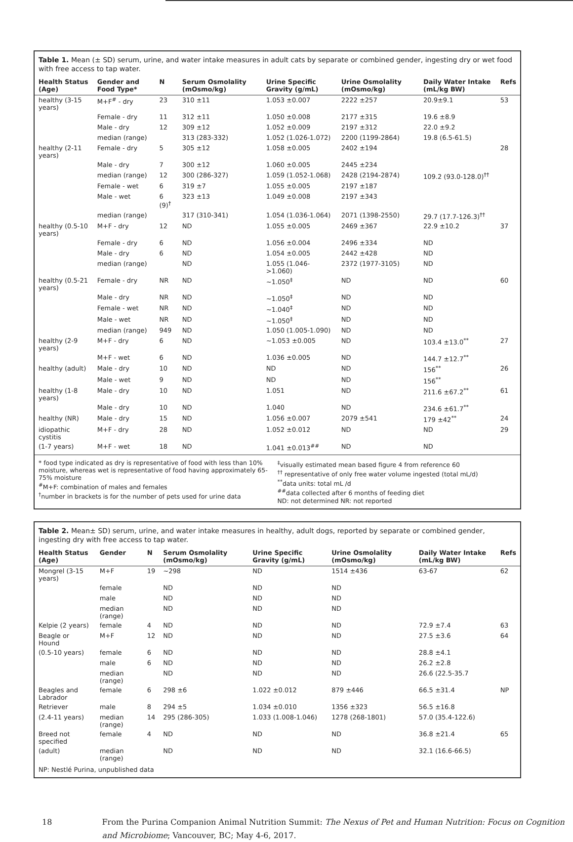Table 1. Mean (± SD) serum, urine, and water intake measures in adult cats by separate or combined gender, ingesting dry or wet food with free access to tap water.
| Health Status (Age) | Gender and Food Type* | N | Serum Osmolality (mOsmo/kg) | Urine Specific Gravity (g/mL) | Urine Osmolality (mOsmo/kg) | Daily Water Intake (mL/kg BW) | Refs |
| --- | --- | --- | --- | --- | --- | --- | --- |
| healthy (3-15 years) | M+F<sup>#</sup> - dry | 23 | 310 ±11 | 1.053 ±0.007 | 2222 ±257 | 20.9±9.1 | 53 |
| | Female - dry | 11 | 312 ±11 | 1.050 ±0.008 | 2177 ±315 | 19.6 ±8.9 | |
| | Male - dry | 12 | 309 ±12 | 1.052 ±0.009 | 2197 ±312 | 22.0 ±9.2 | |
| | median (range) | | 313 (283-332) | 1.052 (1.026-1.072) | 2200 (1199-2864) | 19.8 (6.5-61.5) | |
| healthy (2-11 years) | Female - dry | 5 | 305 ±12 | 1.058 ±0.005 | 2402 ±194 | | 28 |
| | Male - dry | 7 | 300 ±12 | 1.060 ±0.005 | 2445 ±234 | | |
| | median (range) | 12 | 300 (286-327) | 1.059 (1.052-1.068) | 2428 (2194-2874) | 109.2 (93.0-128.0)<sup>††</sup> | |
| | Female - wet | 6 | 319 ±7 | 1.055 ±0.005 | 2197 ±187 | | |
| | Male - wet | 6 (9)<sup>†</sup> | 323 ±13 | 1.049 ±0.008 | 2197 ±343 | | |
| | median (range) | | 317 (310-341) | 1.054 (1.036-1.064) | 2071 (1398-2550) | 29.7 (17.7-126.3)<sup>††</sup> | |
| healthy (0.5-10 years) | M+F - dry | 12 | ND | 1.055 ±0.005 | 2469 ±367 | 22.9 ±10.2 | 37 |
| | Female - dry | 6 | ND | 1.056 ±0.004 | 2496 ±334 | ND | |
| | Male - dry | 6 | ND | 1.054 ±0.005 | 2442 ±428 | ND | |
| | median (range) | | ND | 1.055 (1.046->1.060) | 2372 (1977-3105) | ND | |
| healthy (0.5-21 years) | Female - dry | NR | ND | ~1.050<sup>‡</sup> | ND | ND | 60 |
| | Male - dry | NR | ND | ~1.050<sup>‡</sup> | ND | ND | |
| | Female - wet | NR | ND | ~1.040<sup>‡</sup> | ND | ND | |
| | Male - wet | NR | ND | ~1.050<sup>‡</sup> | ND | ND | |
| | median (range) | 949 | ND | 1.050 (1.005-1.090) | ND | ND | |
| healthy (2-9 years) | M+F - dry | 6 | ND | ~1.053 ±0.005 | ND | 103.4 ±13.0<sup>**</sup> | 27 |
| | M+F - wet | 6 | ND | 1.036 ±0.005 | ND | 144.7 ±12.7<sup>**</sup> | |
| healthy (adult) | Male - dry | 10 | ND | ND | ND | 156<sup>**</sup> | 26 |
| | Male - wet | 9 | ND | ND | ND | 156<sup>**</sup> | |
| healthy (1-8 years) | Male - dry | 10 | ND | 1.051 | ND | 211.6 ±67.2<sup>**</sup> | 61 |
| | Male - dry | 10 | ND | 1.040 | ND | 234.6 ±61.7<sup>**</sup> | |
| healthy (NR) | Male - dry | 15 | ND | 1.056 ±0.007 | 2079 ±541 | 179 ±42<sup>**</sup> | 24 |
| idiopathic cystitis | M+F - dry | 28 | ND | 1.052 ±0.012 | ND | ND | 29 |
| (1-7 years) | M+F - wet | 18 | ND | 1.041 ±0.013<sup>##</sup> | ND | ND | |
* food type indicated as dry is representative of food with less than 10% moisture, whereas wet is representative of food having approximately 65-75% moisture
<sup>#</sup> M+F: combination of males and females
<sup>†</sup> number in brackets is for the number of pets used for urine data
<sup>‡</sup> visually estimated mean based figure 4 from reference 60
<sup>††</sup> representative of only free water volume ingested (total mL/d)
<sup>**</sup> data units: total mL /d
<sup>##</sup> data collected after 6 months of feeding diet
ND: not determined NR: not reported
Table 2. Mean± SD) serum, urine, and water intake measures in healthy, adult dogs, reported by separate or combined gender, ingesting dry with free access to tap water.
| Health Status (Age) | Gender | N | Serum Osmolality (mOsmo/kg) | Urine Specific Gravity (g/mL) | Urine Osmolality (mOsmo/kg) | Daily Water Intake (mL/kg BW) | Refs |
| --- | --- | --- | --- | --- | --- | --- | --- |
| Mongrel (3-15 years) | M+F | 19 | ~298 | ND | 1514 ±436 | 63-67 | 62 |
| | female | | ND | ND | ND | | |
| | male | | ND | ND | ND | | |
| | median (range) | | ND | ND | ND | | |
| Kelpie (2 years) | female | 4 | ND | ND | ND | 72.9 ±7.4 | 63 |
| Beagle or Hound | M+F | 12 | ND | ND | ND | 27.5 ±3.6 | 64 |
| (0.5-10 years) | female | 6 | ND | ND | ND | 28.8 ±4.1 | |
| | male | 6 | ND | ND | ND | 26.2 ±2.8 | |
| | median (range) | | ND | ND | ND | 26.6 (22.5-35.7 | |
| Beagles and Labrador | female | 6 | 298 ±6 | 1.022 ±0.012 | 879 ±446 | 66.5 ±31.4 | NP |
| Retriever | male | 8 | 294 ±5 | 1.034 ±0.010 | 1356 ±323 | 56.5 ±16.8 | |
| (2.4-11 years) | median (range) | 14 | 295 (286-305) | 1.033 (1.008-1.046) | 1278 (268-1801) | 57.0 (35.4-122.6) | |
| Breed not specified | female | 4 | ND | ND | ND | 36.8 ±21.4 | 65 |
| (adult) | median (range) | | ND | ND | ND | 32.1 (16.6-66.5) | |
NP: Nestlé Purina, unpublished data
18 From the Purina Companion Animal Nutrition Summit: The Nexus of Pet and Human Nutrition: Focus on Cognition and Microbiome; Vancouver, BC; May 4-6, 2017.